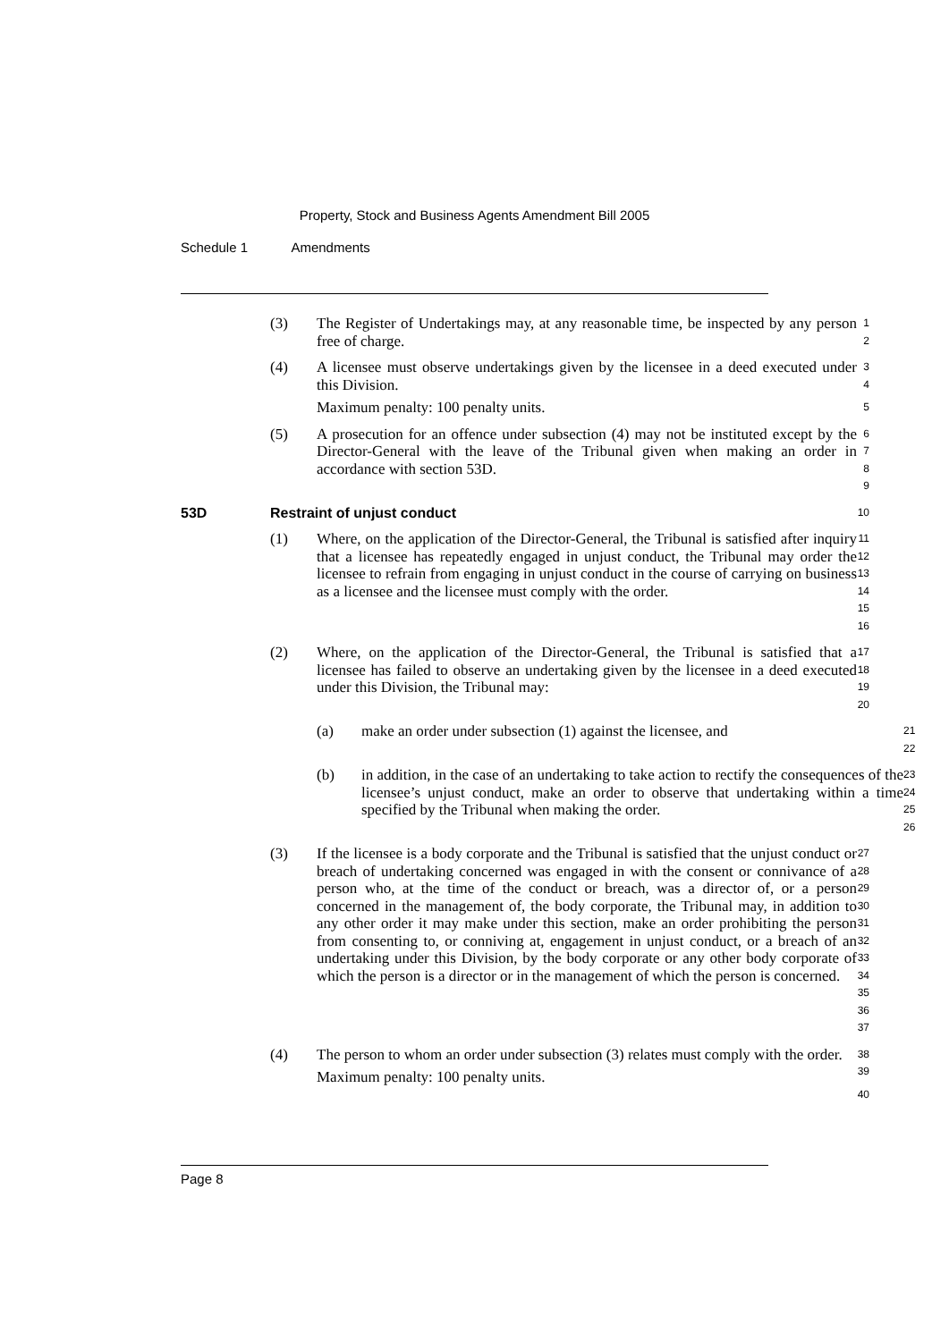Property, Stock and Business Agents Amendment Bill 2005
Schedule 1 Amendments
(3) The Register of Undertakings may, at any reasonable time, be inspected by any person free of charge.
1
2
(4) A licensee must observe undertakings given by the licensee in a deed executed under this Division.
Maximum penalty: 100 penalty units.
3
4
5
(5) A prosecution for an offence under subsection (4) may not be instituted except by the Director-General with the leave of the Tribunal given when making an order in accordance with section 53D.
6
7
8
9
53D Restraint of unjust conduct
10
(1) Where, on the application of the Director-General, the Tribunal is satisfied after inquiry that a licensee has repeatedly engaged in unjust conduct, the Tribunal may order the licensee to refrain from engaging in unjust conduct in the course of carrying on business as a licensee and the licensee must comply with the order.
11
12
13
14
15
16
(2) Where, on the application of the Director-General, the Tribunal is satisfied that a licensee has failed to observe an undertaking given by the licensee in a deed executed under this Division, the Tribunal may:
17
18
19
20
(a) make an order under subsection (1) against the licensee, and
21
22
(b) in addition, in the case of an undertaking to take action to rectify the consequences of the licensee’s unjust conduct, make an order to observe that undertaking within a time specified by the Tribunal when making the order.
23
24
25
26
(3) If the licensee is a body corporate and the Tribunal is satisfied that the unjust conduct or breach of undertaking concerned was engaged in with the consent or connivance of a person who, at the time of the conduct or breach, was a director of, or a person concerned in the management of, the body corporate, the Tribunal may, in addition to any other order it may make under this section, make an order prohibiting the person from consenting to, or conniving at, engagement in unjust conduct, or a breach of an undertaking under this Division, by the body corporate or any other body corporate of which the person is a director or in the management of which the person is concerned.
27
28
29
30
31
32
33
34
35
36
37
(4) The person to whom an order under subsection (3) relates must comply with the order.
Maximum penalty: 100 penalty units.
38
39
40
Page 8